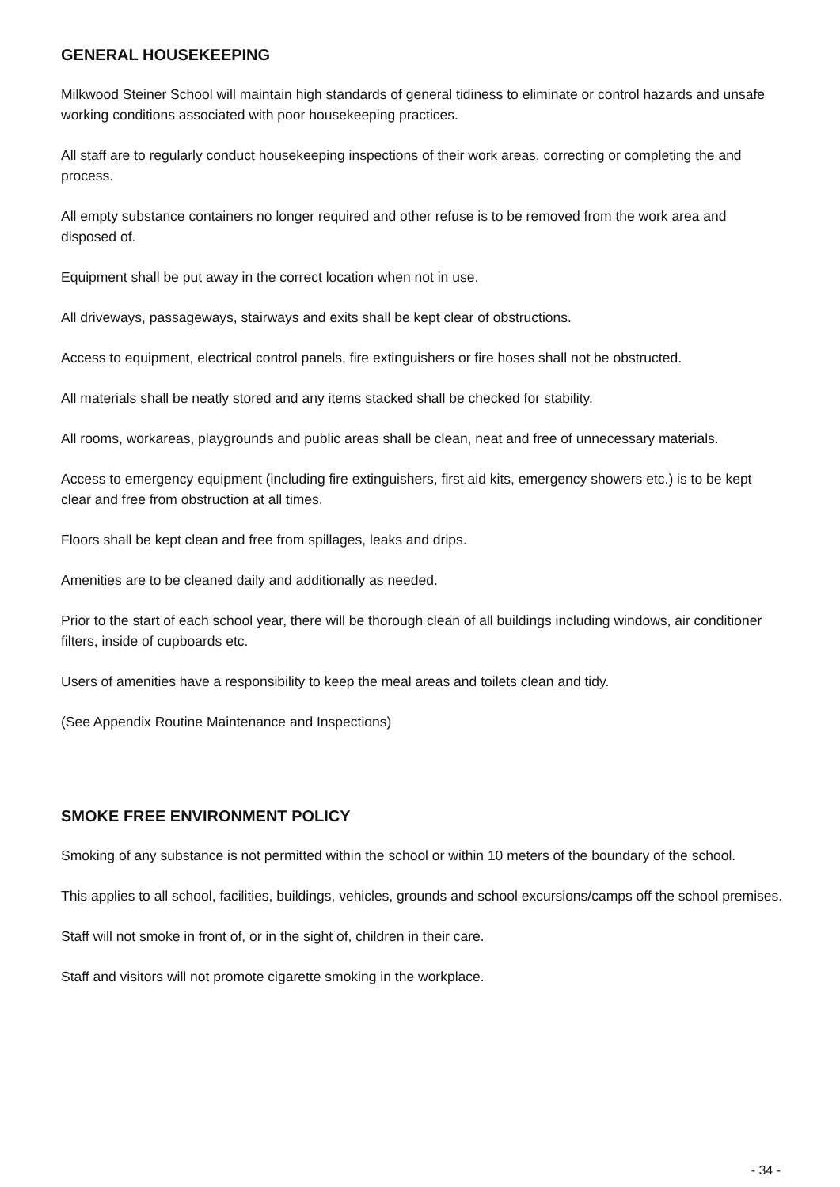GENERAL HOUSEKEEPING
Milkwood Steiner School will maintain high standards of general tidiness to eliminate or control hazards and unsafe working conditions associated with poor housekeeping practices.
All staff are to regularly conduct housekeeping inspections of their work areas, correcting or completing the and process.
All empty substance containers no longer required and other refuse is to be removed from the work area and disposed of.
Equipment shall be put away in the correct location when not in use.
All driveways, passageways, stairways and exits shall be kept clear of obstructions.
Access to equipment, electrical control panels, fire extinguishers or fire hoses shall not be obstructed.
All materials shall be neatly stored and any items stacked shall be checked for stability.
All rooms, workareas, playgrounds and public areas shall be clean, neat and free of unnecessary materials.
Access to emergency equipment (including fire extinguishers, first aid kits, emergency showers etc.) is to be kept clear and free from obstruction at all times.
Floors shall be kept clean and free from spillages, leaks and drips.
Amenities are to be cleaned daily and additionally as needed.
Prior to the start of each school year, there will be thorough clean of all buildings including windows, air conditioner filters, inside of cupboards etc.
Users of amenities have a responsibility to keep the meal areas and toilets clean and tidy.
(See Appendix Routine Maintenance and Inspections)
SMOKE FREE ENVIRONMENT POLICY
Smoking of any substance is not permitted within the school or within 10 meters of the boundary of the school.
This applies to all school, facilities, buildings, vehicles, grounds and school excursions/camps off the school premises.
Staff will not smoke in front of, or in the sight of, children in their care.
Staff and visitors will not promote cigarette smoking in the workplace.
- 34 -